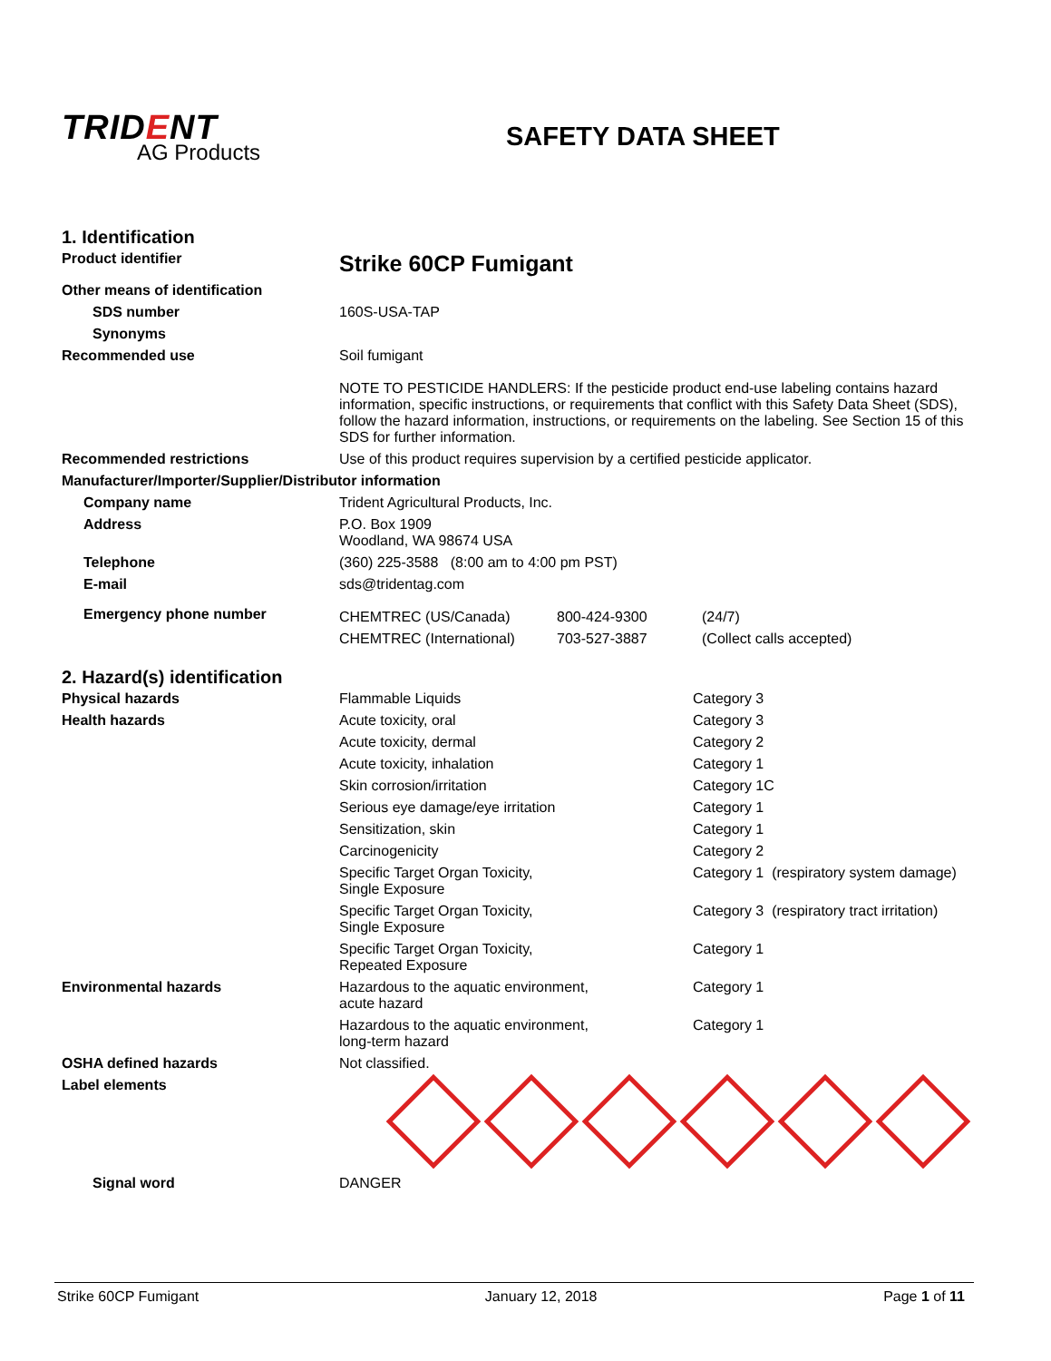TRID ENT
AG Products
SAFETY DATA SHEET
1. Identification
| Product identifier | Strike 60CP Fumigant |
| Other means of identification | |
| SDS number | 160S-USA-TAP |
| Synonyms | |
| Recommended use | Soil fumigant NOTE TO PESTICIDE HANDLERS: If the pesticide product end-use labeling contains hazard information, specific instructions, or requirements that conflict with this Safety Data Sheet (SDS), follow the hazard information, instructions, or requirements on the labeling. See Section 15 of this SDS for further information. |
| Recommended restrictions | Use of this product requires supervision by a certified pesticide applicator. |
| Manufacturer/Importer/Supplier/Distributor information | |
| Company name | Trident Agricultural Products, Inc. |
| Address | P.O. Box 1909 Woodland, WA 98674 USA |
| Telephone | (360) 225-3588 (8:00 am to 4:00 pm PST) |
| E-mail | sds@tridentag.com |
| Emergency phone number | / CHEMTREC (US/Canada) / 800-424-9300 / (24/7) / / CHEMTREC (International) / 703-527-3887 / (Collect calls accepted) / |
2. Hazard(s) identification
| Physical hazards | Flammable Liquids | Category 3 |
| Health hazards | Acute toxicity, oral | Category 3 |
| | Acute toxicity, dermal | Category 2 |
| | Acute toxicity, inhalation | Category 1 |
| | Skin corrosion/irritation | Category 1C |
| | Serious eye damage/eye irritation | Category 1 |
| | Sensitization, skin | Category 1 |
| | Carcinogenicity | Category 2 |
| | Specific Target Organ Toxicity, Single Exposure | Category 1 (respiratory system damage) |
| | Specific Target Organ Toxicity, Single Exposure | Category 3 (respiratory tract irritation) |
| | Specific Target Organ Toxicity, Repeated Exposure | Category 1 |
| Environmental hazards | Hazardous to the aquatic environment, acute hazard | Category 1 |
| | Hazardous to the aquatic environment, long-term hazard | Category 1 |
| OSHA defined hazards | Not classified. | |
| Label elements | | |
| Signal word | DANGER | |
Strike 60CP Fumigant January 12, 2018 Page 1 of 11